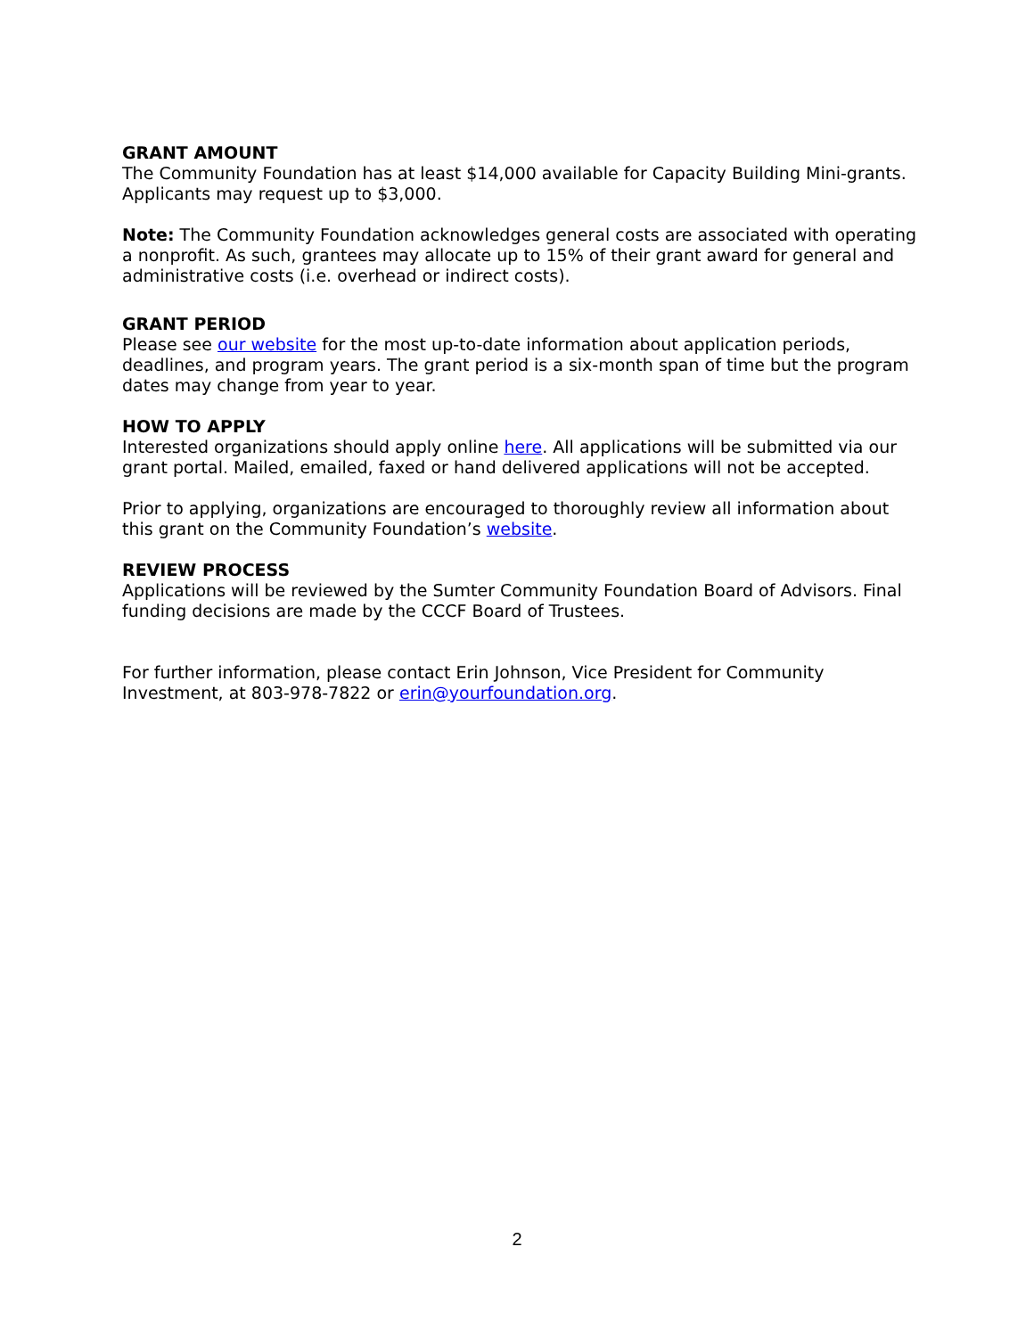GRANT AMOUNT
The Community Foundation has at least $14,000 available for Capacity Building Mini-grants. Applicants may request up to $3,000.
Note: The Community Foundation acknowledges general costs are associated with operating a nonprofit. As such, grantees may allocate up to 15% of their grant award for general and administrative costs (i.e. overhead or indirect costs).
GRANT PERIOD
Please see our website for the most up-to-date information about application periods, deadlines, and program years. The grant period is a six-month span of time but the program dates may change from year to year.
HOW TO APPLY
Interested organizations should apply online here. All applications will be submitted via our grant portal. Mailed, emailed, faxed or hand delivered applications will not be accepted.
Prior to applying, organizations are encouraged to thoroughly review all information about this grant on the Community Foundation’s website.
REVIEW PROCESS
Applications will be reviewed by the Sumter Community Foundation Board of Advisors. Final funding decisions are made by the CCCF Board of Trustees.
For further information, please contact Erin Johnson, Vice President for Community Investment, at 803-978-7822 or erin@yourfoundation.org.
2